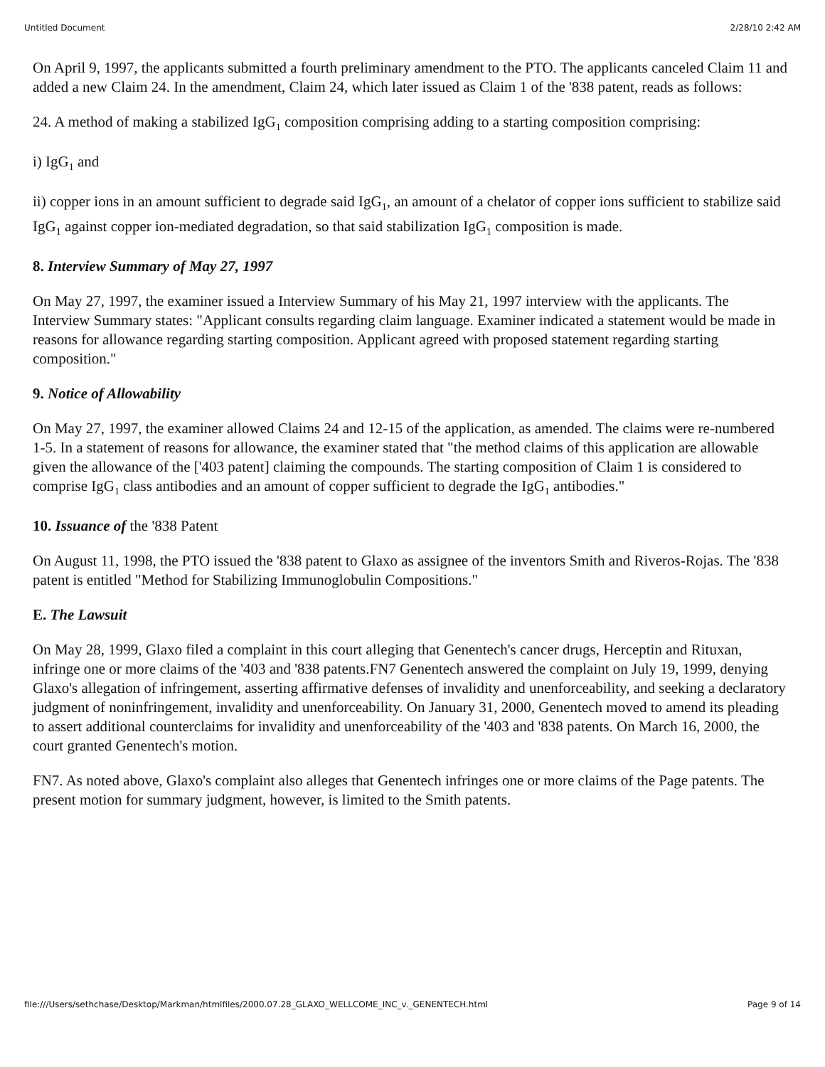Untitled Document 2/28/10 2:42 AM
On April 9, 1997, the applicants submitted a fourth preliminary amendment to the PTO. The applicants canceled Claim 11 and added a new Claim 24. In the amendment, Claim 24, which later issued as Claim 1 of the '838 patent, reads as follows:
24. A method of making a stabilized IgG<sub>1</sub> composition comprising adding to a starting composition comprising:
i) IgG<sub>1</sub> and
ii) copper ions in an amount sufficient to degrade said IgG<sub>1</sub>, an amount of a chelator of copper ions sufficient to stabilize said IgG<sub>1</sub> against copper ion-mediated degradation, so that said stabilization IgG<sub>1</sub> composition is made.
8. Interview Summary of May 27, 1997
On May 27, 1997, the examiner issued a Interview Summary of his May 21, 1997 interview with the applicants. The Interview Summary states: "Applicant consults regarding claim language. Examiner indicated a statement would be made in reasons for allowance regarding starting composition. Applicant agreed with proposed statement regarding starting composition."
9. Notice of Allowability
On May 27, 1997, the examiner allowed Claims 24 and 12-15 of the application, as amended. The claims were re-numbered 1-5. In a statement of reasons for allowance, the examiner stated that "the method claims of this application are allowable given the allowance of the ['403 patent] claiming the compounds. The starting composition of Claim 1 is considered to comprise IgG<sub>1</sub> class antibodies and an amount of copper sufficient to degrade the IgG<sub>1</sub> antibodies."
10. Issuance of the '838 Patent
On August 11, 1998, the PTO issued the '838 patent to Glaxo as assignee of the inventors Smith and Riveros-Rojas. The '838 patent is entitled "Method for Stabilizing Immunoglobulin Compositions."
E. The Lawsuit
On May 28, 1999, Glaxo filed a complaint in this court alleging that Genentech's cancer drugs, Herceptin and Rituxan, infringe one or more claims of the '403 and '838 patents.FN7 Genentech answered the complaint on July 19, 1999, denying Glaxo's allegation of infringement, asserting affirmative defenses of invalidity and unenforceability, and seeking a declaratory judgment of noninfringement, invalidity and unenforceability. On January 31, 2000, Genentech moved to amend its pleading to assert additional counterclaims for invalidity and unenforceability of the '403 and '838 patents. On March 16, 2000, the court granted Genentech's motion.
FN7. As noted above, Glaxo's complaint also alleges that Genentech infringes one or more claims of the Page patents. The present motion for summary judgment, however, is limited to the Smith patents.
file:///Users/sethchase/Desktop/Markman/htmlfiles/2000.07.28_GLAXO_WELLCOME_INC_v._GENENTECH.html Page 9 of 14